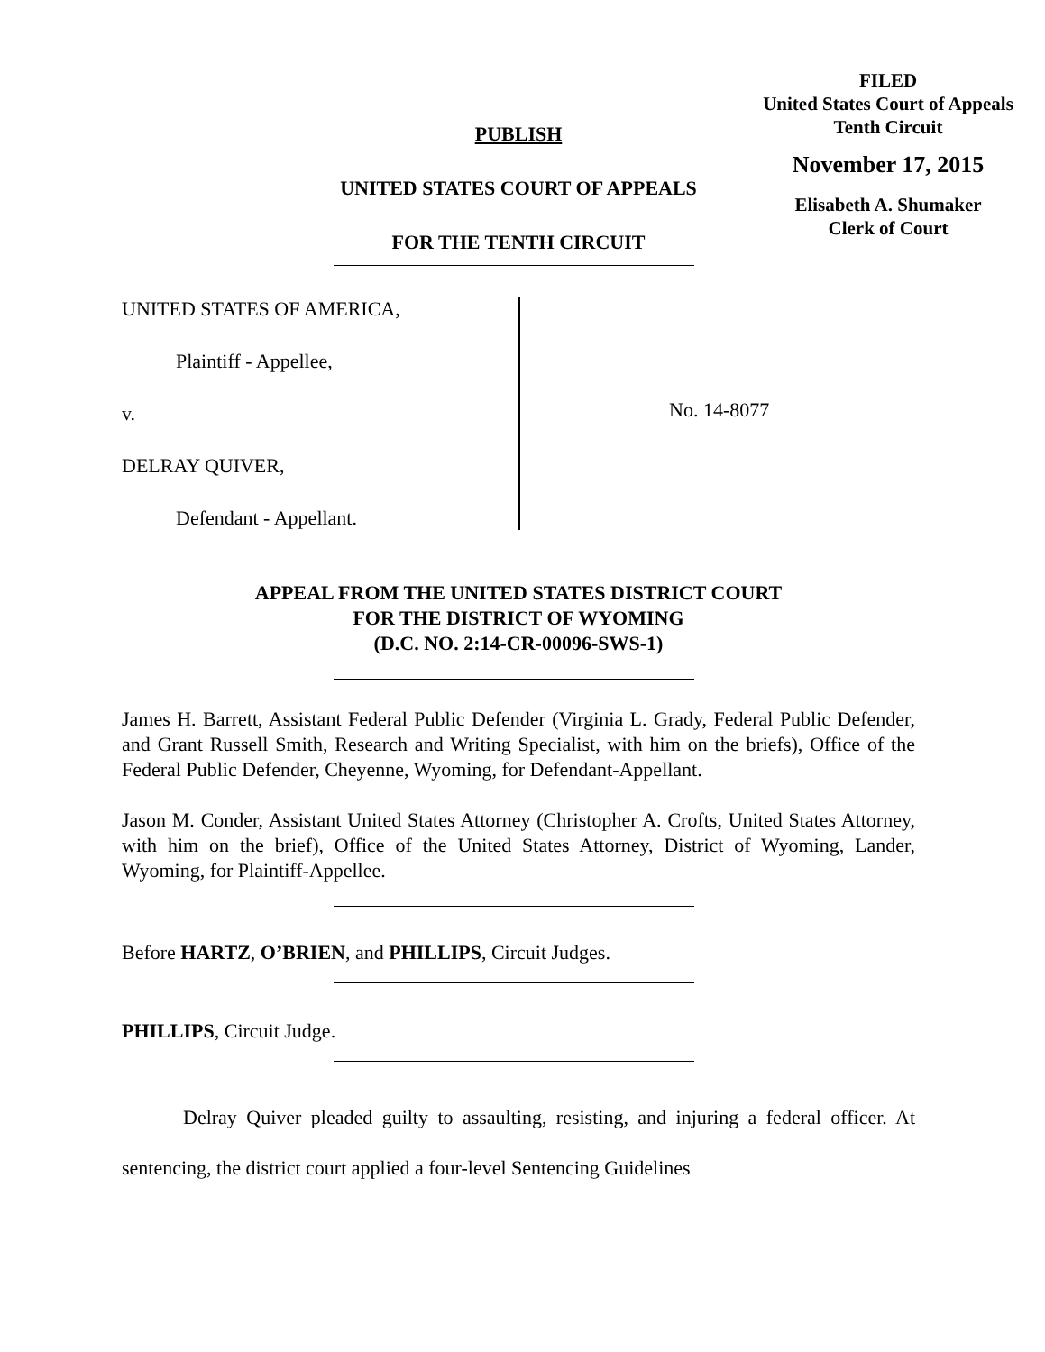FILED
United States Court of Appeals
Tenth Circuit
November 17, 2015
Elisabeth A. Shumaker
Clerk of Court
PUBLISH
UNITED STATES COURT OF APPEALS
FOR THE TENTH CIRCUIT
UNITED STATES OF AMERICA,
Plaintiff - Appellee,
v.
DELRAY QUIVER,
Defendant - Appellant.
No. 14-8077
APPEAL FROM THE UNITED STATES DISTRICT COURT
FOR THE DISTRICT OF WYOMING
(D.C. NO. 2:14-CR-00096-SWS-1)
James H. Barrett, Assistant Federal Public Defender (Virginia L. Grady, Federal Public Defender, and Grant Russell Smith, Research and Writing Specialist, with him on the briefs), Office of the Federal Public Defender, Cheyenne, Wyoming, for Defendant-Appellant.
Jason M. Conder, Assistant United States Attorney (Christopher A. Crofts, United States Attorney, with him on the brief), Office of the United States Attorney, District of Wyoming, Lander, Wyoming, for Plaintiff-Appellee.
Before HARTZ, O’BRIEN, and PHILLIPS, Circuit Judges.
PHILLIPS, Circuit Judge.
Delray Quiver pleaded guilty to assaulting, resisting, and injuring a federal officer. At sentencing, the district court applied a four-level Sentencing Guidelines